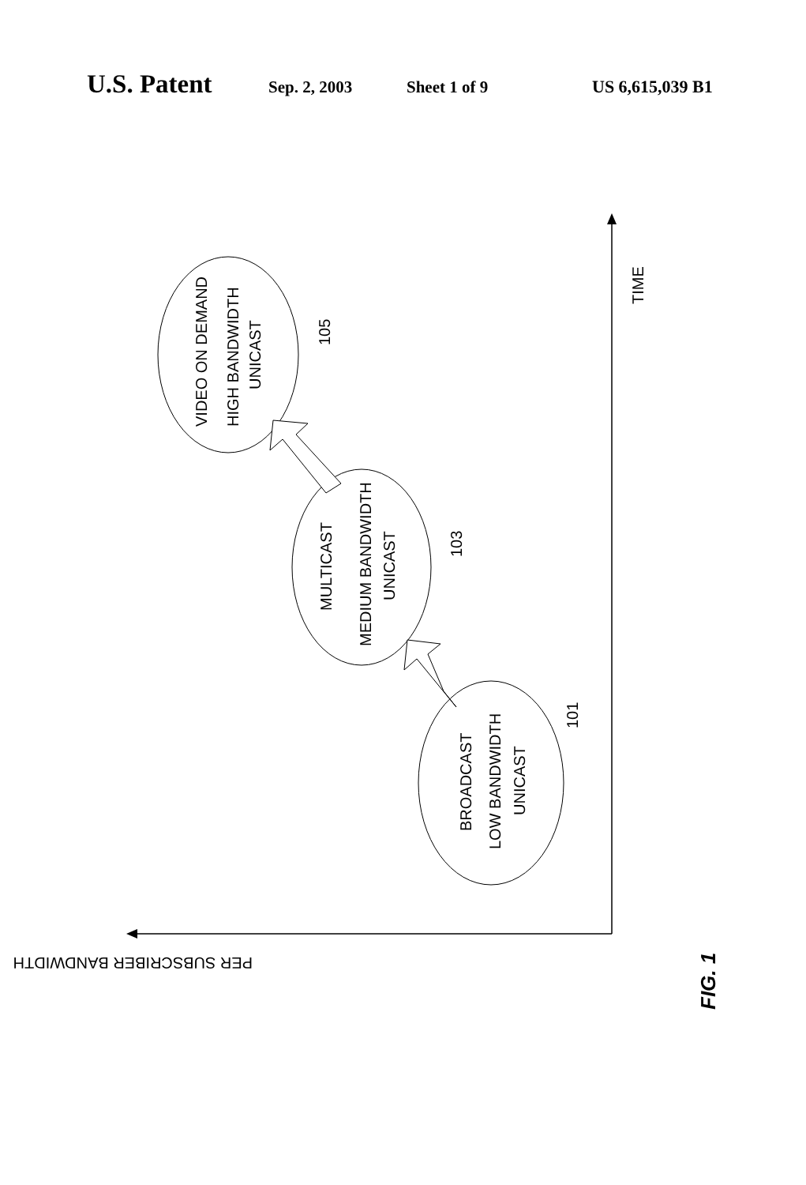U.S. Patent Sep. 2, 2003 Sheet 1 of 9 US 6,615,039 B1
VIDEO ON DEMAND
HIGH BANDWIDTH
UNICAST
MULTICAST
MEDIUM BANDWIDTH
UNICAST
BROADCAST
LOW BANDWIDTH
UNICAST
105
103
101
TIME
PER SUBSCRIBER BANDWIDTH
FIG. 1